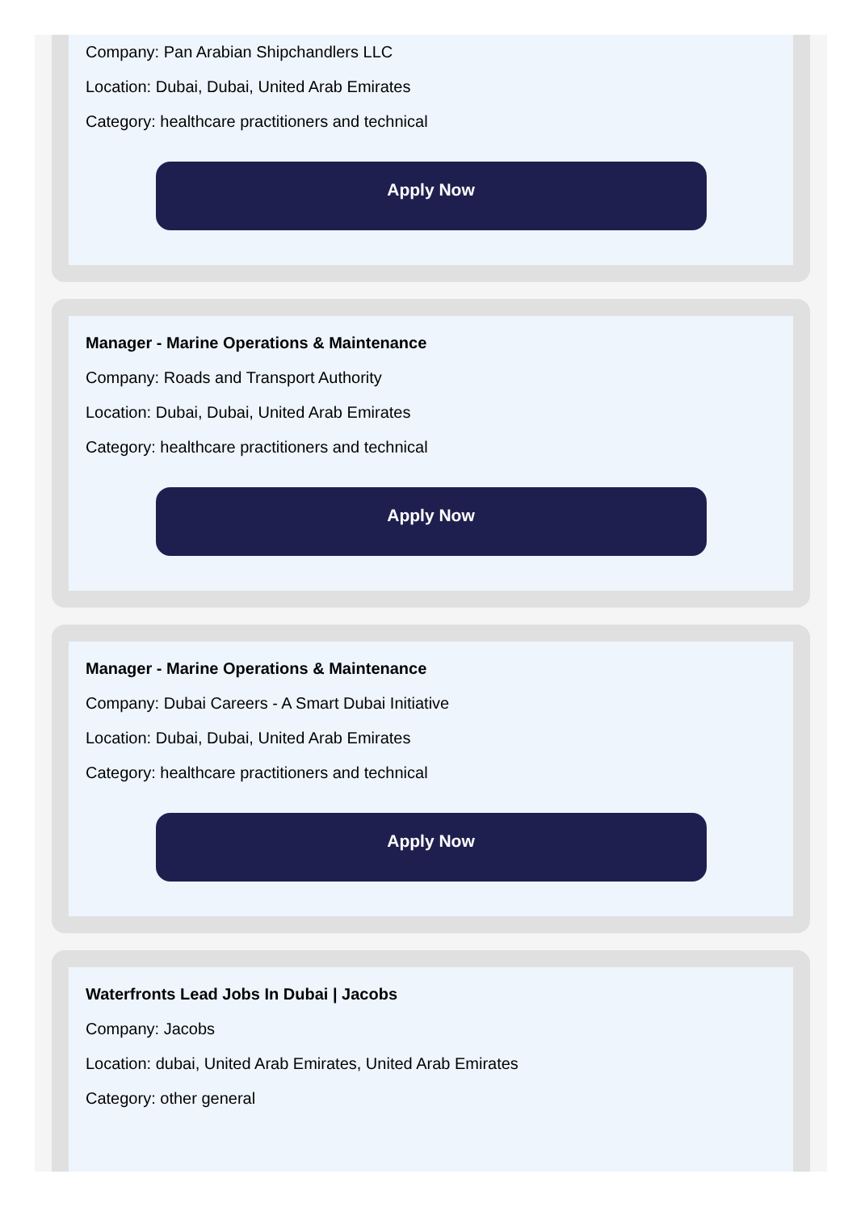Company: Pan Arabian Shipchandlers LLC
Location: Dubai, Dubai, United Arab Emirates
Category: healthcare practitioners and technical
Apply Now
Manager - Marine Operations & Maintenance
Company: Roads and Transport Authority
Location: Dubai, Dubai, United Arab Emirates
Category: healthcare practitioners and technical
Apply Now
Manager - Marine Operations & Maintenance
Company: Dubai Careers - A Smart Dubai Initiative
Location: Dubai, Dubai, United Arab Emirates
Category: healthcare practitioners and technical
Apply Now
Waterfronts Lead Jobs In Dubai | Jacobs
Company: Jacobs
Location: dubai, United Arab Emirates, United Arab Emirates
Category: other general